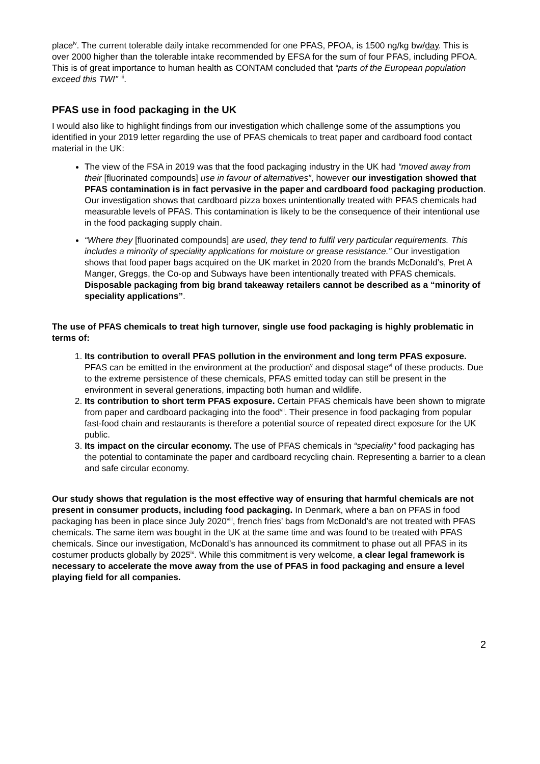place<sup>iv</sup>. The current tolerable daily intake recommended for one PFAS, PFOA, is 1500 ng/kg bw/day. This is over 2000 higher than the tolerable intake recommended by EFSA for the sum of four PFAS, including PFOA. This is of great importance to human health as CONTAM concluded that “parts of the European population exceed this TWI” <sup>iii</sup>.
PFAS use in food packaging in the UK
I would also like to highlight findings from our investigation which challenge some of the assumptions you identified in your 2019 letter regarding the use of PFAS chemicals to treat paper and cardboard food contact material in the UK:
The view of the FSA in 2019 was that the food packaging industry in the UK had “moved away from their [fluorinated compounds] use in favour of alternatives”, however our investigation showed that PFAS contamination is in fact pervasive in the paper and cardboard food packaging production. Our investigation shows that cardboard pizza boxes unintentionally treated with PFAS chemicals had measurable levels of PFAS. This contamination is likely to be the consequence of their intentional use in the food packaging supply chain.
“Where they [fluorinated compounds] are used, they tend to fulfil very particular requirements. This includes a minority of speciality applications for moisture or grease resistance.” Our investigation shows that food paper bags acquired on the UK market in 2020 from the brands McDonald’s, Pret A Manger, Greggs, the Co-op and Subways have been intentionally treated with PFAS chemicals. Disposable packaging from big brand takeaway retailers cannot be described as a “minority of speciality applications”.
The use of PFAS chemicals to treat high turnover, single use food packaging is highly problematic in terms of:
1. Its contribution to overall PFAS pollution in the environment and long term PFAS exposure. PFAS can be emitted in the environment at the production<sup>v</sup> and disposal stage<sup>vi</sup> of these products. Due to the extreme persistence of these chemicals, PFAS emitted today can still be present in the environment in several generations, impacting both human and wildlife.
2. Its contribution to short term PFAS exposure. Certain PFAS chemicals have been shown to migrate from paper and cardboard packaging into the food<sup>vii</sup>. Their presence in food packaging from popular fast-food chain and restaurants is therefore a potential source of repeated direct exposure for the UK public.
3. Its impact on the circular economy. The use of PFAS chemicals in “speciality” food packaging has the potential to contaminate the paper and cardboard recycling chain. Representing a barrier to a clean and safe circular economy.
Our study shows that regulation is the most effective way of ensuring that harmful chemicals are not present in consumer products, including food packaging. In Denmark, where a ban on PFAS in food packaging has been in place since July 2020<sup>viii</sup>, french fries’ bags from McDonald’s are not treated with PFAS chemicals. The same item was bought in the UK at the same time and was found to be treated with PFAS chemicals. Since our investigation, McDonald’s has announced its commitment to phase out all PFAS in its costumer products globally by 2025<sup>ix</sup>. While this commitment is very welcome, a clear legal framework is necessary to accelerate the move away from the use of PFAS in food packaging and ensure a level playing field for all companies.
2